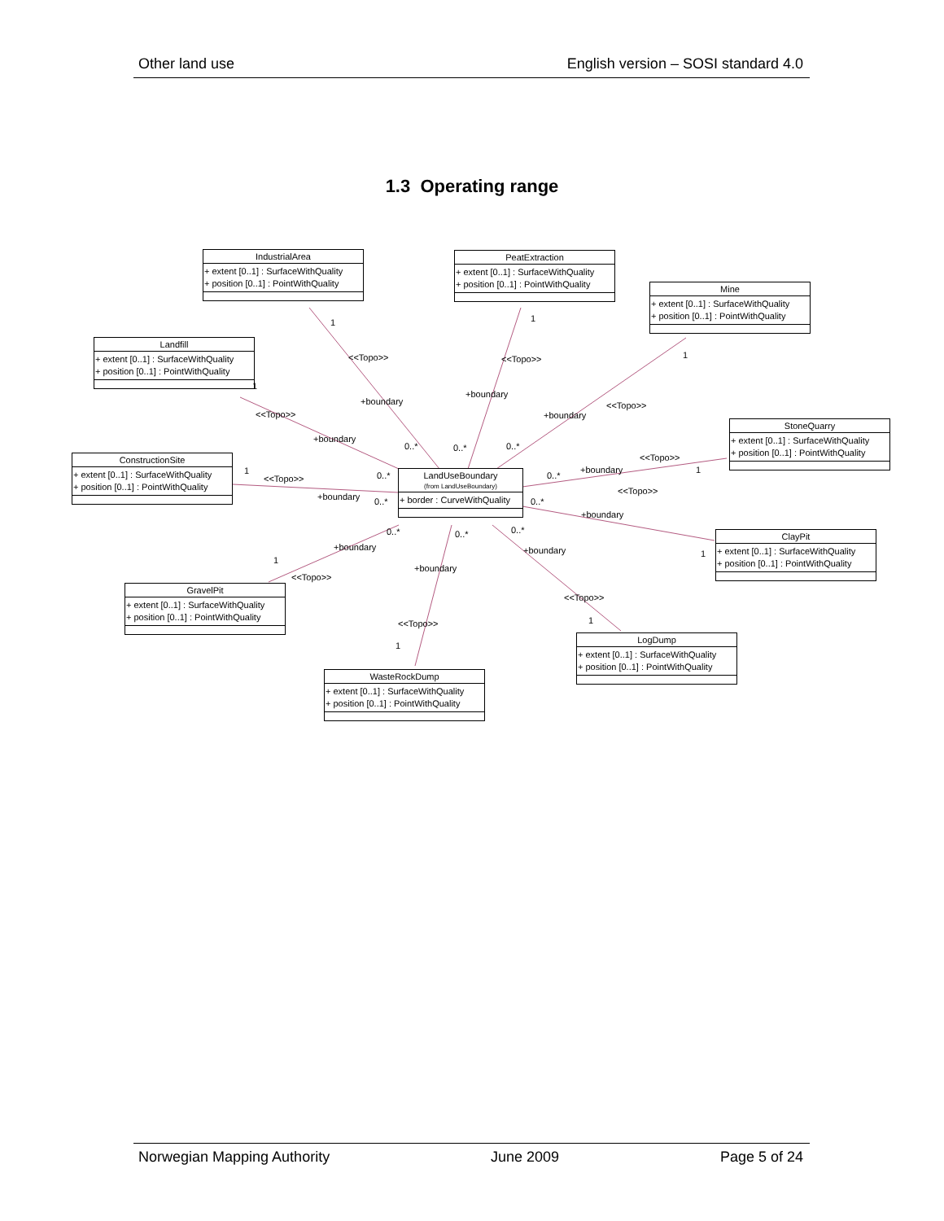Other land use English version – SOSI standard 4.0
1.3 Operating range
IndustrialArea
+ extent [0..1] : SurfaceWithQuality
+ position [0..1] : PointWithQuality
PeatExtraction
+ extent [0..1] : SurfaceWithQuality
+ position [0..1] : PointWithQuality
Mine
+ extent [0..1] : SurfaceWithQuality
+ position [0..1] : PointWithQuality
Landfill
+ extent [0..1] : SurfaceWithQuality
+ position [0..1] : PointWithQuality
StoneQuarry
+ extent [0..1] : SurfaceWithQuality
+ position [0..1] : PointWithQuality
ConstructionSite
+ extent [0..1] : SurfaceWithQuality
+ position [0..1] : PointWithQuality
LandUseBoundary
(from LandUseBoundary)
+ border : CurveWithQuality
ClayPit
+ extent [0..1] : SurfaceWithQuality
+ position [0..1] : PointWithQuality
GravelPit
+ extent [0..1] : SurfaceWithQuality
+ position [0..1] : PointWithQuality
LogDump
+ extent [0..1] : SurfaceWithQuality
+ position [0..1] : PointWithQuality
WasteRockDump
+ extent [0..1] : SurfaceWithQuality
+ position [0..1] : PointWithQuality
<<Topo>>
+boundary
<<Topo>>
+boundary
<<Topo>>
+boundary <<Topo>>
+boundary
<<Topo>>
+boundary
<<Topo>>
+boundary
<<Topo>>
+boundary
+boundary
<<Topo>>
+boundary
<<Topo>>
+boundary
<<Topo>>
1 1
1
1
1 1
1
1
1
1
0..* 0..* 0..*
0..* 0..*
0..* 0..*
0..* 0..* 0..*
Norwegian Mapping Authority June 2009 Page 5 of 24